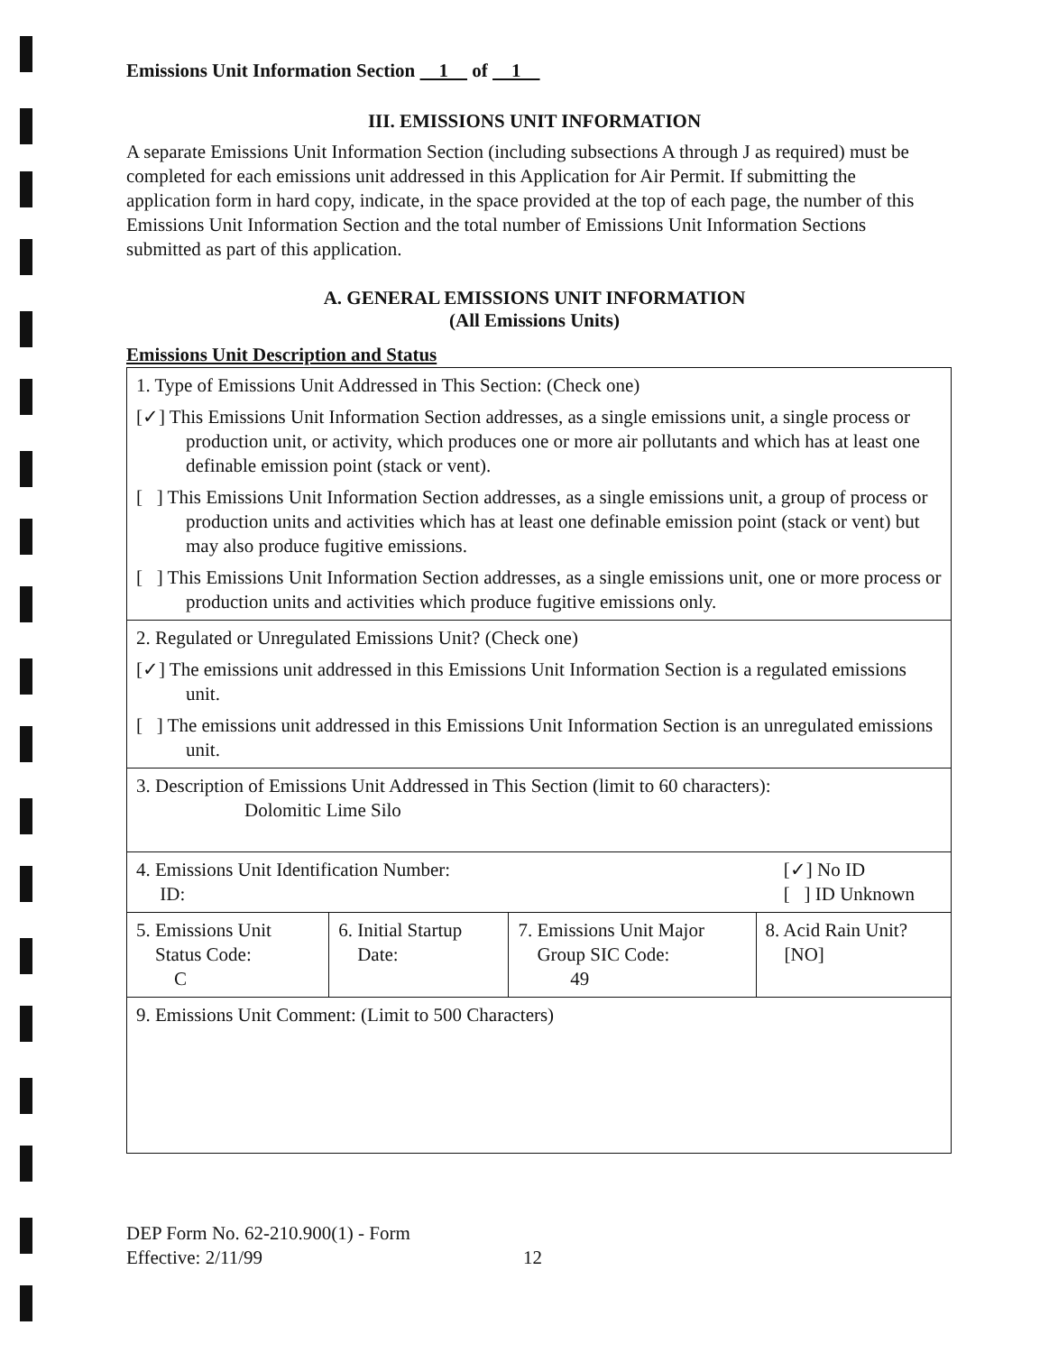Emissions Unit Information Section 1 of 1
III. EMISSIONS UNIT INFORMATION
A separate Emissions Unit Information Section (including subsections A through J as required) must be completed for each emissions unit addressed in this Application for Air Permit. If submitting the application form in hard copy, indicate, in the space provided at the top of each page, the number of this Emissions Unit Information Section and the total number of Emissions Unit Information Sections submitted as part of this application.
A. GENERAL EMISSIONS UNIT INFORMATION
(All Emissions Units)
Emissions Unit Description and Status
| 1. Type of Emissions Unit Addressed in This Section: (Check one) [✓] This Emissions Unit Information Section addresses, as a single emissions unit, a single process or production unit, or activity, which produces one or more air pollutants and which has at least one definable emission point (stack or vent). [ ] This Emissions Unit Information Section addresses, as a single emissions unit, a group of process or production units and activities which has at least one definable emission point (stack or vent) but may also produce fugitive emissions. [ ] This Emissions Unit Information Section addresses, as a single emissions unit, one or more process or production units and activities which produce fugitive emissions only. | | | |
| 2. Regulated or Unregulated Emissions Unit? (Check one) [✓] The emissions unit addressed in this Emissions Unit Information Section is a regulated emissions unit. [ ] The emissions unit addressed in this Emissions Unit Information Section is an unregulated emissions unit. | | | |
| 3. Description of Emissions Unit Addressed in This Section (limit to 60 characters): Dolomitic Lime Silo | | | |
| 4. Emissions Unit Identification Number: ID: [✓] No ID [ ] ID Unknown | | | |
| 5. Emissions Unit Status Code: C | 6. Initial Startup Date: | 7. Emissions Unit Major Group SIC Code: 49 | 8. Acid Rain Unit? [NO] |
| 9. Emissions Unit Comment: (Limit to 500 Characters) | | | |
DEP Form No. 62-210.900(1) - Form
Effective: 2/11/99
12